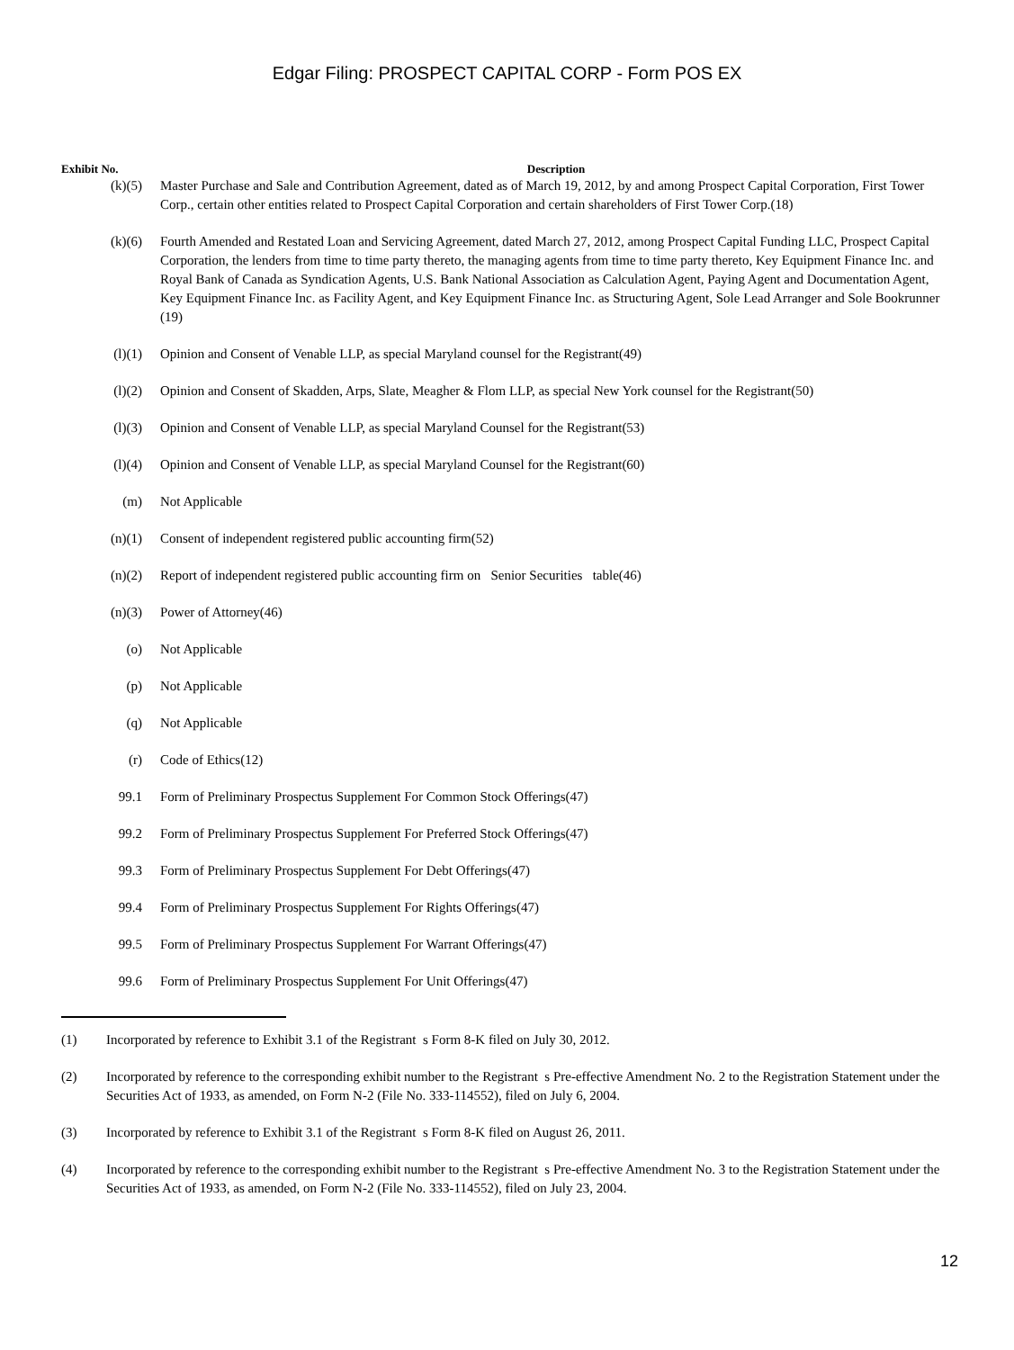Edgar Filing: PROSPECT CAPITAL CORP - Form POS EX
| Exhibit No. | Description |
| --- | --- |
| (k)(5) | Master Purchase and Sale and Contribution Agreement, dated as of March 19, 2012, by and among Prospect Capital Corporation, First Tower Corp., certain other entities related to Prospect Capital Corporation and certain shareholders of First Tower Corp.(18) |
| (k)(6) | Fourth Amended and Restated Loan and Servicing Agreement, dated March 27, 2012, among Prospect Capital Funding LLC, Prospect Capital Corporation, the lenders from time to time party thereto, the managing agents from time to time party thereto, Key Equipment Finance Inc. and Royal Bank of Canada as Syndication Agents, U.S. Bank National Association as Calculation Agent, Paying Agent and Documentation Agent, Key Equipment Finance Inc. as Facility Agent, and Key Equipment Finance Inc. as Structuring Agent, Sole Lead Arranger and Sole Bookrunner (19) |
| (l)(1) | Opinion and Consent of Venable LLP, as special Maryland counsel for the Registrant(49) |
| (l)(2) | Opinion and Consent of Skadden, Arps, Slate, Meagher & Flom LLP, as special New York counsel for the Registrant(50) |
| (l)(3) | Opinion and Consent of Venable LLP, as special Maryland Counsel for the Registrant(53) |
| (l)(4) | Opinion and Consent of Venable LLP, as special Maryland Counsel for the Registrant(60) |
| (m) | Not Applicable |
| (n)(1) | Consent of independent registered public accounting firm(52) |
| (n)(2) | Report of independent registered public accounting firm on Senior Securities table(46) |
| (n)(3) | Power of Attorney(46) |
| (o) | Not Applicable |
| (p) | Not Applicable |
| (q) | Not Applicable |
| (r) | Code of Ethics(12) |
| 99.1 | Form of Preliminary Prospectus Supplement For Common Stock Offerings(47) |
| 99.2 | Form of Preliminary Prospectus Supplement For Preferred Stock Offerings(47) |
| 99.3 | Form of Preliminary Prospectus Supplement For Debt Offerings(47) |
| 99.4 | Form of Preliminary Prospectus Supplement For Rights Offerings(47) |
| 99.5 | Form of Preliminary Prospectus Supplement For Warrant Offerings(47) |
| 99.6 | Form of Preliminary Prospectus Supplement For Unit Offerings(47) |
(1) Incorporated by reference to Exhibit 3.1 of the Registrant s Form 8-K filed on July 30, 2012.
(2) Incorporated by reference to the corresponding exhibit number to the Registrant s Pre-effective Amendment No. 2 to the Registration Statement under the Securities Act of 1933, as amended, on Form N-2 (File No. 333-114552), filed on July 6, 2004.
(3) Incorporated by reference to Exhibit 3.1 of the Registrant s Form 8-K filed on August 26, 2011.
(4) Incorporated by reference to the corresponding exhibit number to the Registrant s Pre-effective Amendment No. 3 to the Registration Statement under the Securities Act of 1933, as amended, on Form N-2 (File No. 333-114552), filed on July 23, 2004.
12